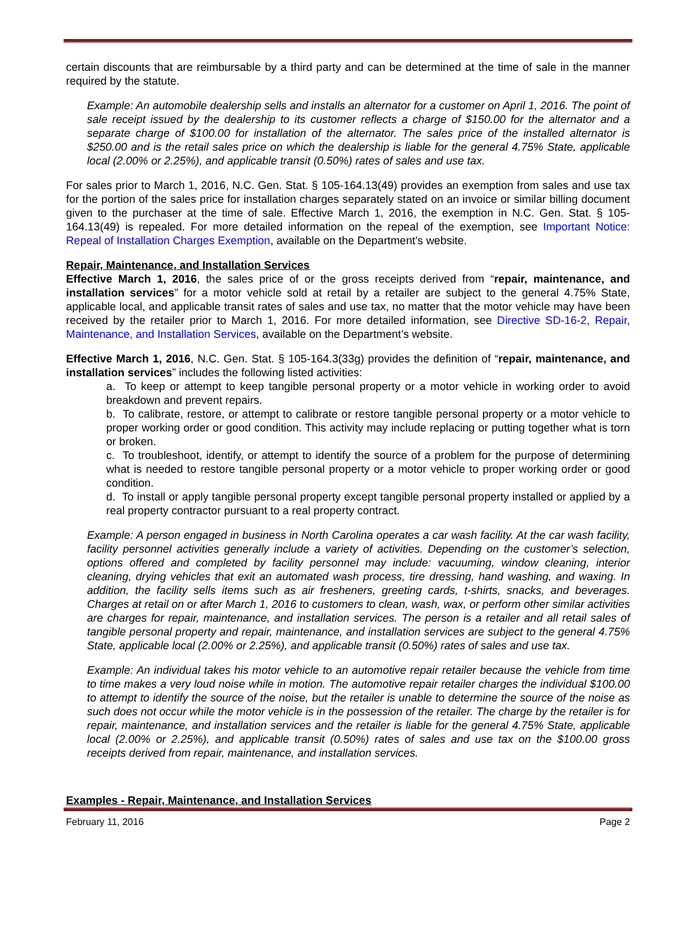certain discounts that are reimbursable by a third party and can be determined at the time of sale in the manner required by the statute.
Example: An automobile dealership sells and installs an alternator for a customer on April 1, 2016. The point of sale receipt issued by the dealership to its customer reflects a charge of $150.00 for the alternator and a separate charge of $100.00 for installation of the alternator. The sales price of the installed alternator is $250.00 and is the retail sales price on which the dealership is liable for the general 4.75% State, applicable local (2.00% or 2.25%), and applicable transit (0.50%) rates of sales and use tax.
For sales prior to March 1, 2016, N.C. Gen. Stat. § 105-164.13(49) provides an exemption from sales and use tax for the portion of the sales price for installation charges separately stated on an invoice or similar billing document given to the purchaser at the time of sale. Effective March 1, 2016, the exemption in N.C. Gen. Stat. § 105-164.13(49) is repealed. For more detailed information on the repeal of the exemption, see Important Notice: Repeal of Installation Charges Exemption, available on the Department’s website.
Repair, Maintenance, and Installation Services
Effective March 1, 2016, the sales price of or the gross receipts derived from “repair, maintenance, and installation services” for a motor vehicle sold at retail by a retailer are subject to the general 4.75% State, applicable local, and applicable transit rates of sales and use tax, no matter that the motor vehicle may have been received by the retailer prior to March 1, 2016. For more detailed information, see Directive SD-16-2, Repair, Maintenance, and Installation Services, available on the Department’s website.
Effective March 1, 2016, N.C. Gen. Stat. § 105-164.3(33g) provides the definition of “repair, maintenance, and installation services” includes the following listed activities:
a. To keep or attempt to keep tangible personal property or a motor vehicle in working order to avoid breakdown and prevent repairs.
b. To calibrate, restore, or attempt to calibrate or restore tangible personal property or a motor vehicle to proper working order or good condition. This activity may include replacing or putting together what is torn or broken.
c. To troubleshoot, identify, or attempt to identify the source of a problem for the purpose of determining what is needed to restore tangible personal property or a motor vehicle to proper working order or good condition.
d. To install or apply tangible personal property except tangible personal property installed or applied by a real property contractor pursuant to a real property contract.
Example: A person engaged in business in North Carolina operates a car wash facility. At the car wash facility, facility personnel activities generally include a variety of activities. Depending on the customer’s selection, options offered and completed by facility personnel may include: vacuuming, window cleaning, interior cleaning, drying vehicles that exit an automated wash process, tire dressing, hand washing, and waxing. In addition, the facility sells items such as air fresheners, greeting cards, t-shirts, snacks, and beverages. Charges at retail on or after March 1, 2016 to customers to clean, wash, wax, or perform other similar activities are charges for repair, maintenance, and installation services. The person is a retailer and all retail sales of tangible personal property and repair, maintenance, and installation services are subject to the general 4.75% State, applicable local (2.00% or 2.25%), and applicable transit (0.50%) rates of sales and use tax.
Example: An individual takes his motor vehicle to an automotive repair retailer because the vehicle from time to time makes a very loud noise while in motion. The automotive repair retailer charges the individual $100.00 to attempt to identify the source of the noise, but the retailer is unable to determine the source of the noise as such does not occur while the motor vehicle is in the possession of the retailer. The charge by the retailer is for repair, maintenance, and installation services and the retailer is liable for the general 4.75% State, applicable local (2.00% or 2.25%), and applicable transit (0.50%) rates of sales and use tax on the $100.00 gross receipts derived from repair, maintenance, and installation services.
Examples - Repair, Maintenance, and Installation Services
February 11, 2016 Page 2